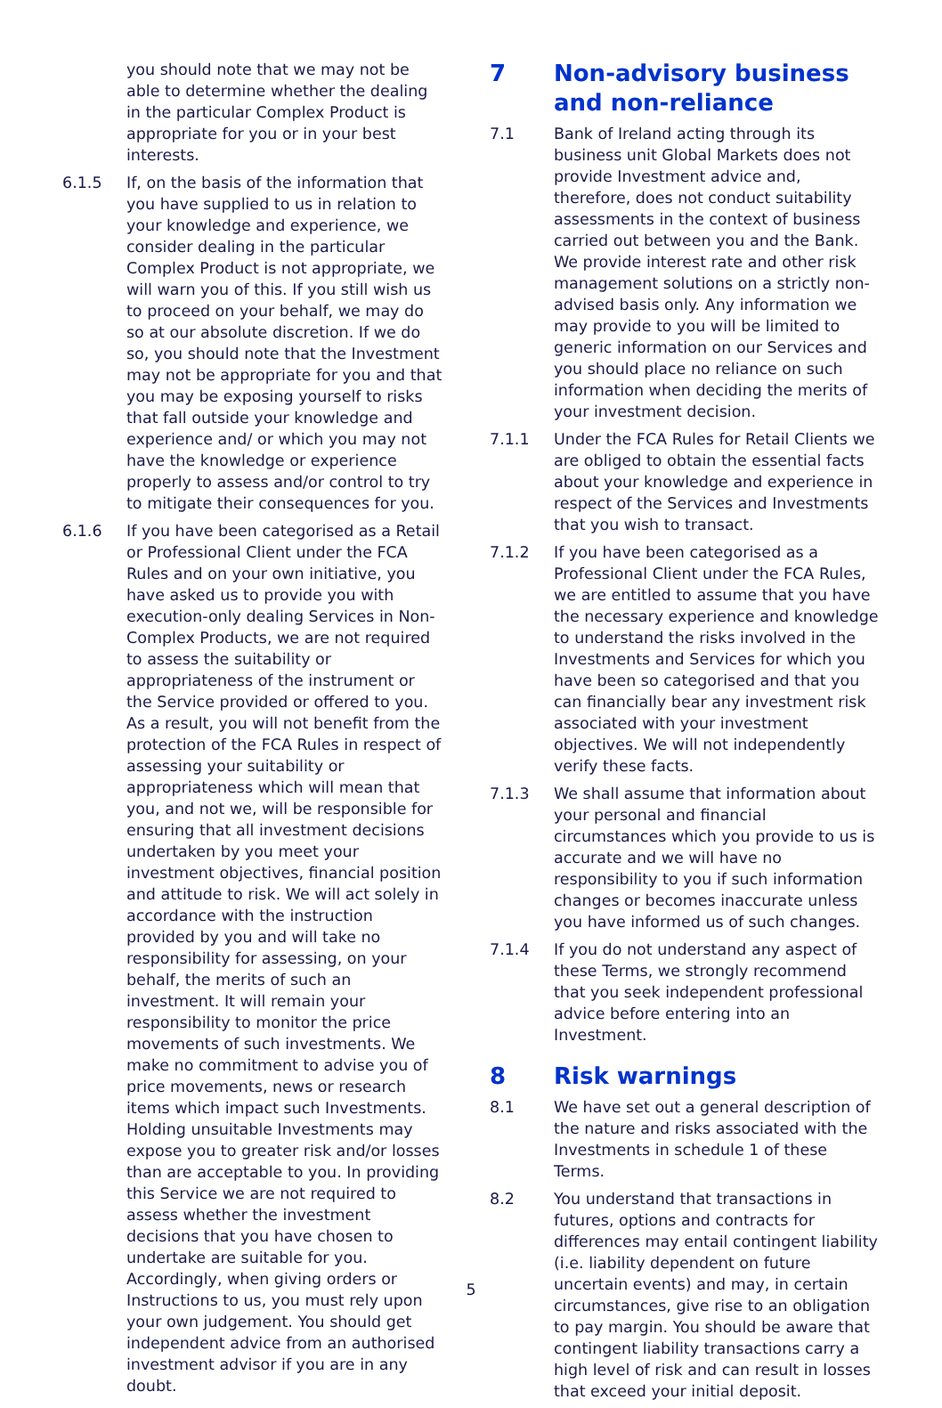you should note that we may not be able to determine whether the dealing in the particular Complex Product is appropriate for you or in your best interests.
6.1.5 If, on the basis of the information that you have supplied to us in relation to your knowledge and experience, we consider dealing in the particular Complex Product is not appropriate, we will warn you of this. If you still wish us to proceed on your behalf, we may do so at our absolute discretion. If we do so, you should note that the Investment may not be appropriate for you and that you may be exposing yourself to risks that fall outside your knowledge and experience and/ or which you may not have the knowledge or experience properly to assess and/or control to try to mitigate their consequences for you.
6.1.6 If you have been categorised as a Retail or Professional Client under the FCA Rules and on your own initiative, you have asked us to provide you with execution-only dealing Services in Non-Complex Products, we are not required to assess the suitability or appropriateness of the instrument or the Service provided or offered to you. As a result, you will not benefit from the protection of the FCA Rules in respect of assessing your suitability or appropriateness which will mean that you, and not we, will be responsible for ensuring that all investment decisions undertaken by you meet your investment objectives, financial position and attitude to risk. We will act solely in accordance with the instruction provided by you and will take no responsibility for assessing, on your behalf, the merits of such an investment. It will remain your responsibility to monitor the price movements of such investments. We make no commitment to advise you of price movements, news or research items which impact such Investments. Holding unsuitable Investments may expose you to greater risk and/or losses than are acceptable to you. In providing this Service we are not required to assess whether the investment decisions that you have chosen to undertake are suitable for you. Accordingly, when giving orders or Instructions to us, you must rely upon your own judgement. You should get independent advice from an authorised investment advisor if you are in any doubt.
7 Non-advisory business and non-reliance
7.1 Bank of Ireland acting through its business unit Global Markets does not provide Investment advice and, therefore, does not conduct suitability assessments in the context of business carried out between you and the Bank. We provide interest rate and other risk management solutions on a strictly non-advised basis only. Any information we may provide to you will be limited to generic information on our Services and you should place no reliance on such information when deciding the merits of your investment decision.
7.1.1 Under the FCA Rules for Retail Clients we are obliged to obtain the essential facts about your knowledge and experience in respect of the Services and Investments that you wish to transact.
7.1.2 If you have been categorised as a Professional Client under the FCA Rules, we are entitled to assume that you have the necessary experience and knowledge to understand the risks involved in the Investments and Services for which you have been so categorised and that you can financially bear any investment risk associated with your investment objectives. We will not independently verify these facts.
7.1.3 We shall assume that information about your personal and financial circumstances which you provide to us is accurate and we will have no responsibility to you if such information changes or becomes inaccurate unless you have informed us of such changes.
7.1.4 If you do not understand any aspect of these Terms, we strongly recommend that you seek independent professional advice before entering into an Investment.
8 Risk warnings
8.1 We have set out a general description of the nature and risks associated with the Investments in schedule 1 of these Terms.
8.2 You understand that transactions in futures, options and contracts for differences may entail contingent liability (i.e. liability dependent on future uncertain events) and may, in certain circumstances, give rise to an obligation to pay margin. You should be aware that contingent liability transactions carry a high level of risk and can result in losses that exceed your initial deposit.
5